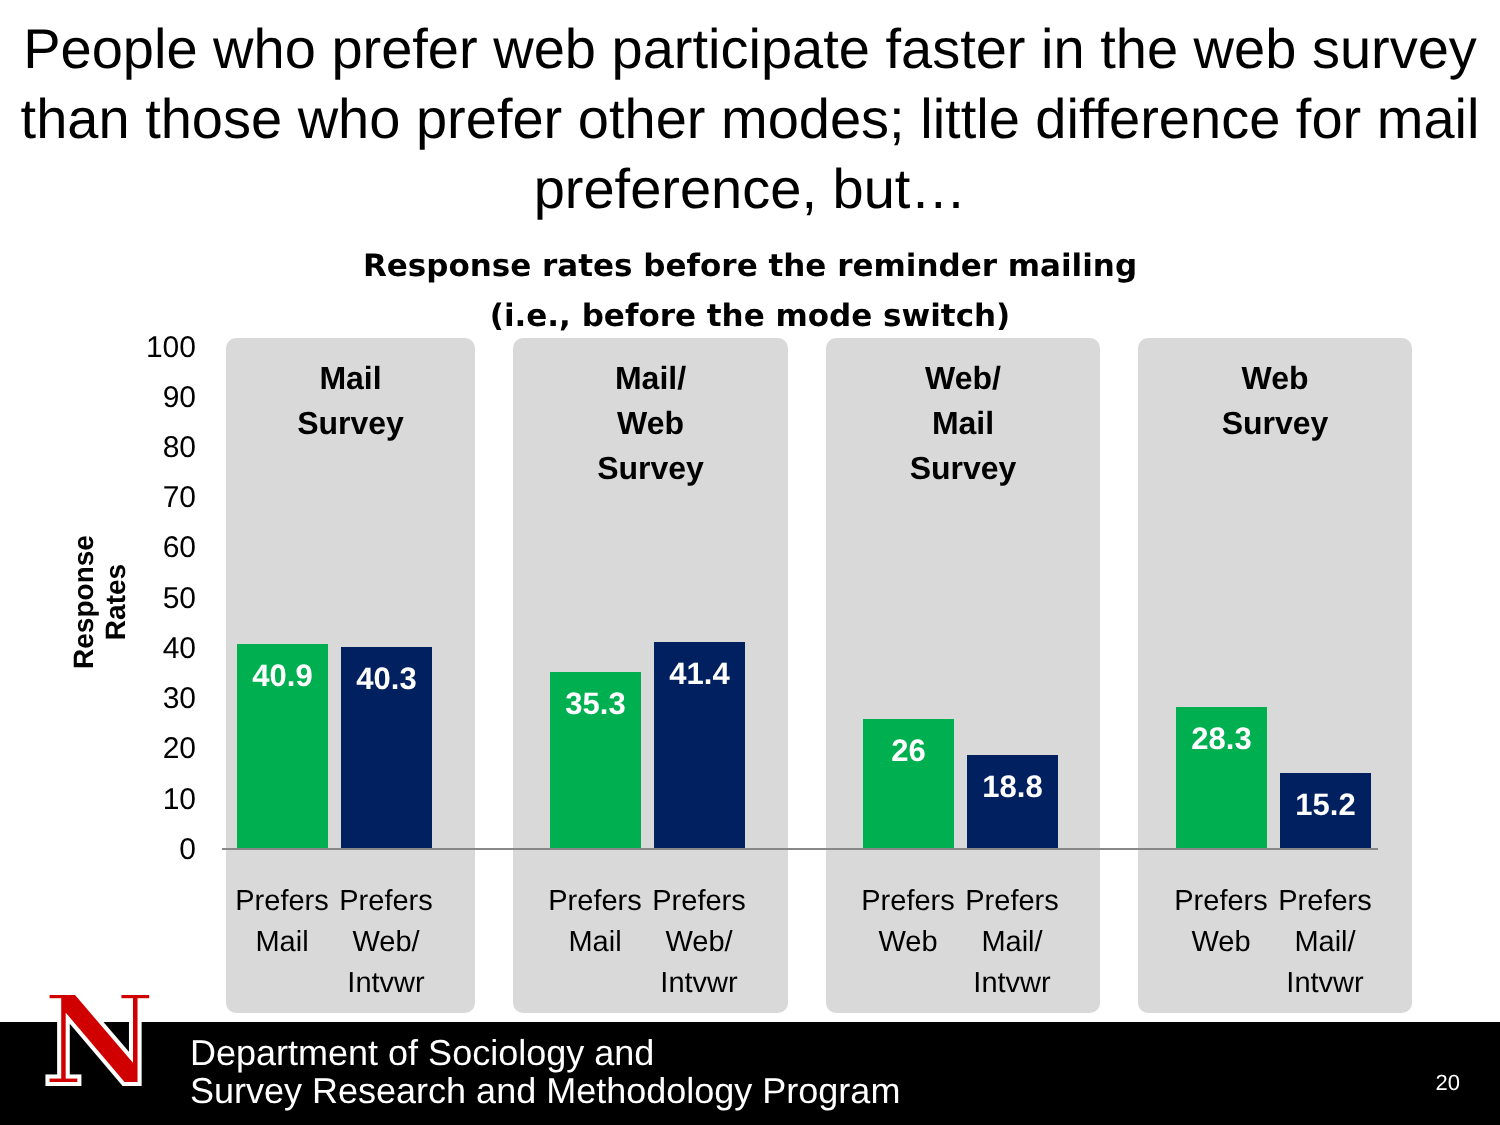People who prefer web participate faster in the web survey than those who prefer other modes; little difference for mail preference, but…
Response rates before the reminder mailing
(i.e., before the mode switch)
Response Rates
100
90
80
70
60
50
40
30
20
10
0
Mail
Survey
Mail/
Web
Survey
Web/
Mail
Survey
Web
Survey
40.9 40.3
35.3
41.4
26
18.8
28.3
15.2
Prefers Mail
Prefers Web/ Intvwr
Prefers Mail
Prefers Web/ Intvwr
Prefers Web
Prefers Mail/ Intvwr
Prefers Web
Prefers Mail/ Intvwr
N
Department of Sociology and
Survey Research and Methodology Program
20